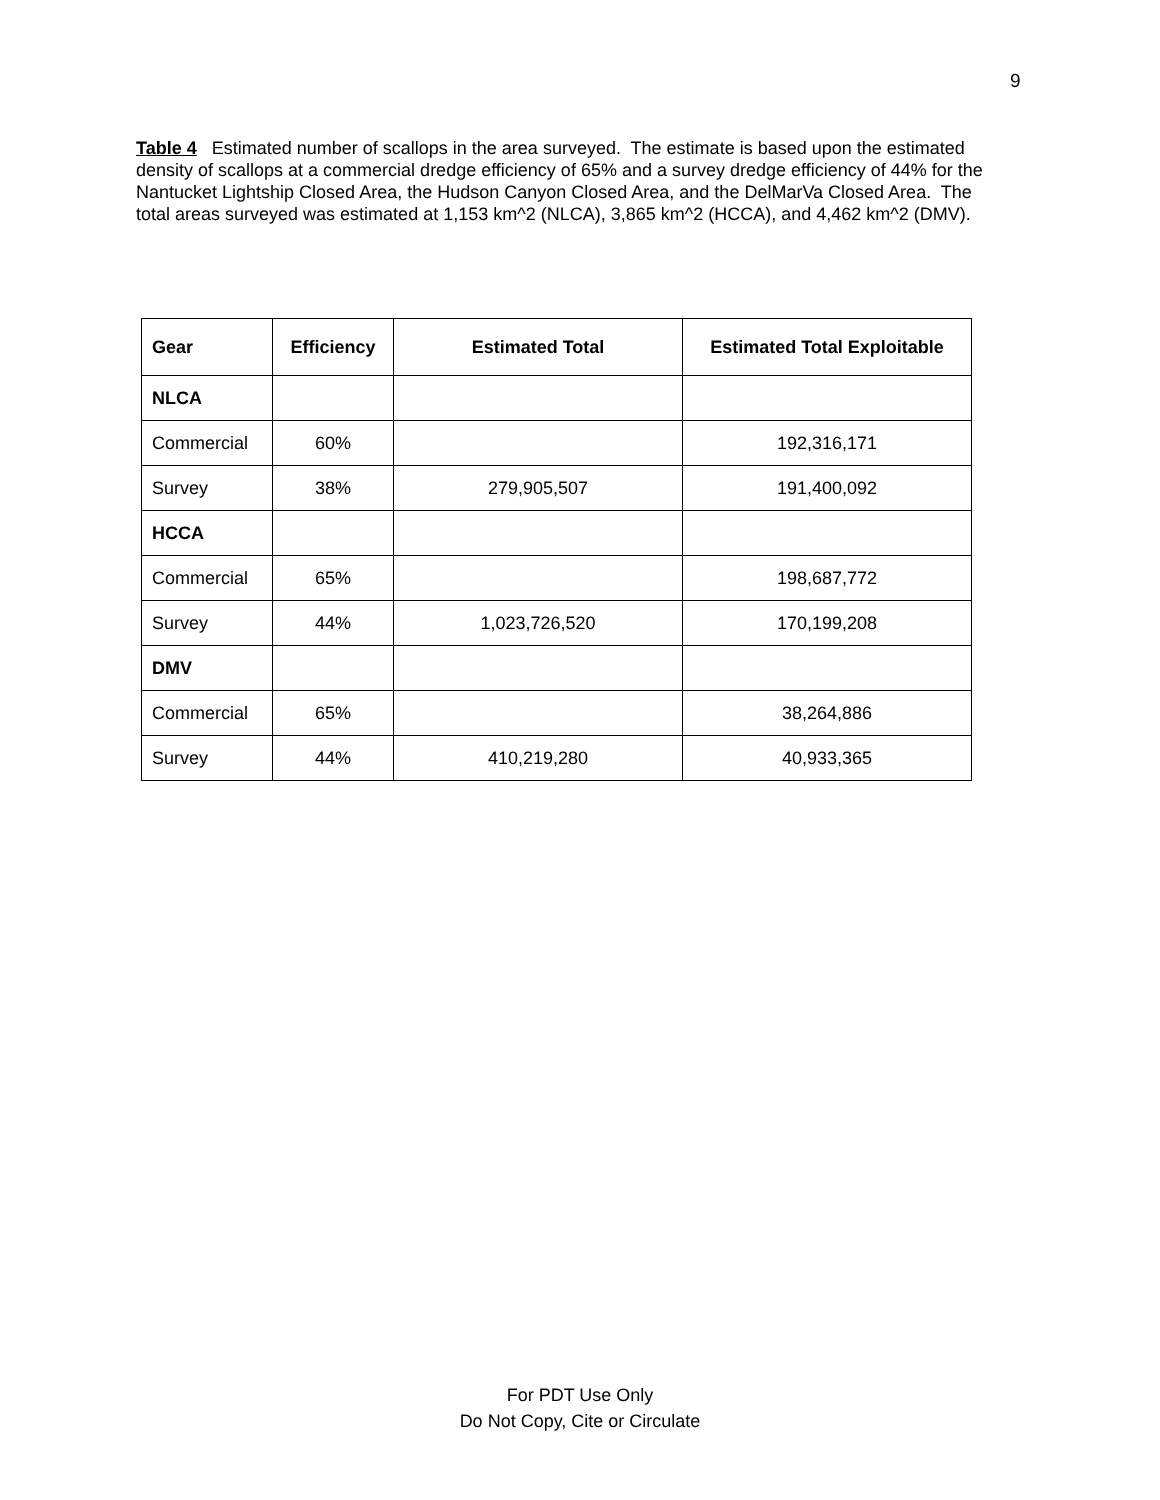9
Table 4 Estimated number of scallops in the area surveyed. The estimate is based upon the estimated density of scallops at a commercial dredge efficiency of 65% and a survey dredge efficiency of 44% for the Nantucket Lightship Closed Area, the Hudson Canyon Closed Area, and the DelMarVa Closed Area. The total areas surveyed was estimated at 1,153 km^2 (NLCA), 3,865 km^2 (HCCA), and 4,462 km^2 (DMV).
| Gear | Efficiency | Estimated Total | Estimated Total Exploitable |
| --- | --- | --- | --- |
| NLCA | | | |
| Commercial | 60% | | 192,316,171 |
| Survey | 38% | 279,905,507 | 191,400,092 |
| HCCA | | | |
| Commercial | 65% | | 198,687,772 |
| Survey | 44% | 1,023,726,520 | 170,199,208 |
| DMV | | | |
| Commercial | 65% | | 38,264,886 |
| Survey | 44% | 410,219,280 | 40,933,365 |
For PDT Use Only
Do Not Copy, Cite or Circulate